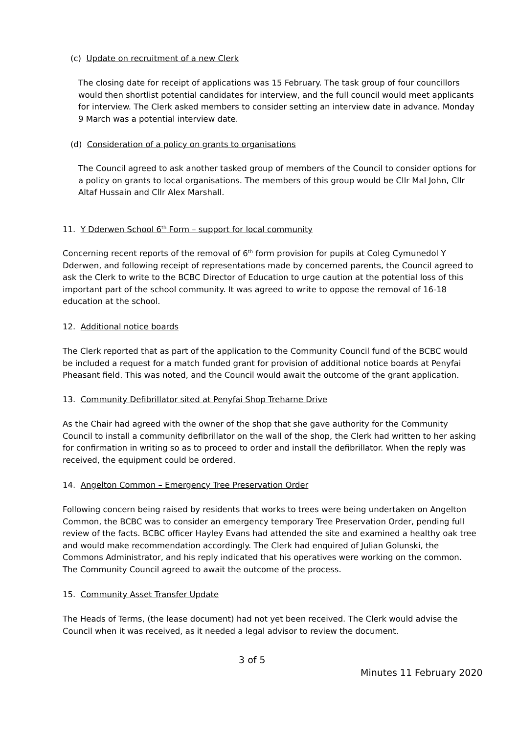(c) Update on recruitment of a new Clerk
The closing date for receipt of applications was 15 February. The task group of four councillors would then shortlist potential candidates for interview, and the full council would meet applicants for interview. The Clerk asked members to consider setting an interview date in advance. Monday 9 March was a potential interview date.
(d) Consideration of a policy on grants to organisations
The Council agreed to ask another tasked group of members of the Council to consider options for a policy on grants to local organisations. The members of this group would be Cllr Mal John, Cllr Altaf Hussain and Cllr Alex Marshall.
11. Y Dderwen School 6<sup>th</sup> Form – support for local community
Concerning recent reports of the removal of 6<sup>th</sup> form provision for pupils at Coleg Cymunedol Y Dderwen, and following receipt of representations made by concerned parents, the Council agreed to ask the Clerk to write to the BCBC Director of Education to urge caution at the potential loss of this important part of the school community. It was agreed to write to oppose the removal of 16-18 education at the school.
12. Additional notice boards
The Clerk reported that as part of the application to the Community Council fund of the BCBC would be included a request for a match funded grant for provision of additional notice boards at Penyfai Pheasant field. This was noted, and the Council would await the outcome of the grant application.
13. Community Defibrillator sited at Penyfai Shop Treharne Drive
As the Chair had agreed with the owner of the shop that she gave authority for the Community Council to install a community defibrillator on the wall of the shop, the Clerk had written to her asking for confirmation in writing so as to proceed to order and install the defibrillator. When the reply was received, the equipment could be ordered.
14. Angelton Common – Emergency Tree Preservation Order
Following concern being raised by residents that works to trees were being undertaken on Angelton Common, the BCBC was to consider an emergency temporary Tree Preservation Order, pending full review of the facts. BCBC officer Hayley Evans had attended the site and examined a healthy oak tree and would make recommendation accordingly. The Clerk had enquired of Julian Golunski, the Commons Administrator, and his reply indicated that his operatives were working on the common.
The Community Council agreed to await the outcome of the process.
15. Community Asset Transfer Update
The Heads of Terms, (the lease document) had not yet been received. The Clerk would advise the Council when it was received, as it needed a legal advisor to review the document.
3 of 5
Minutes 11 February 2020